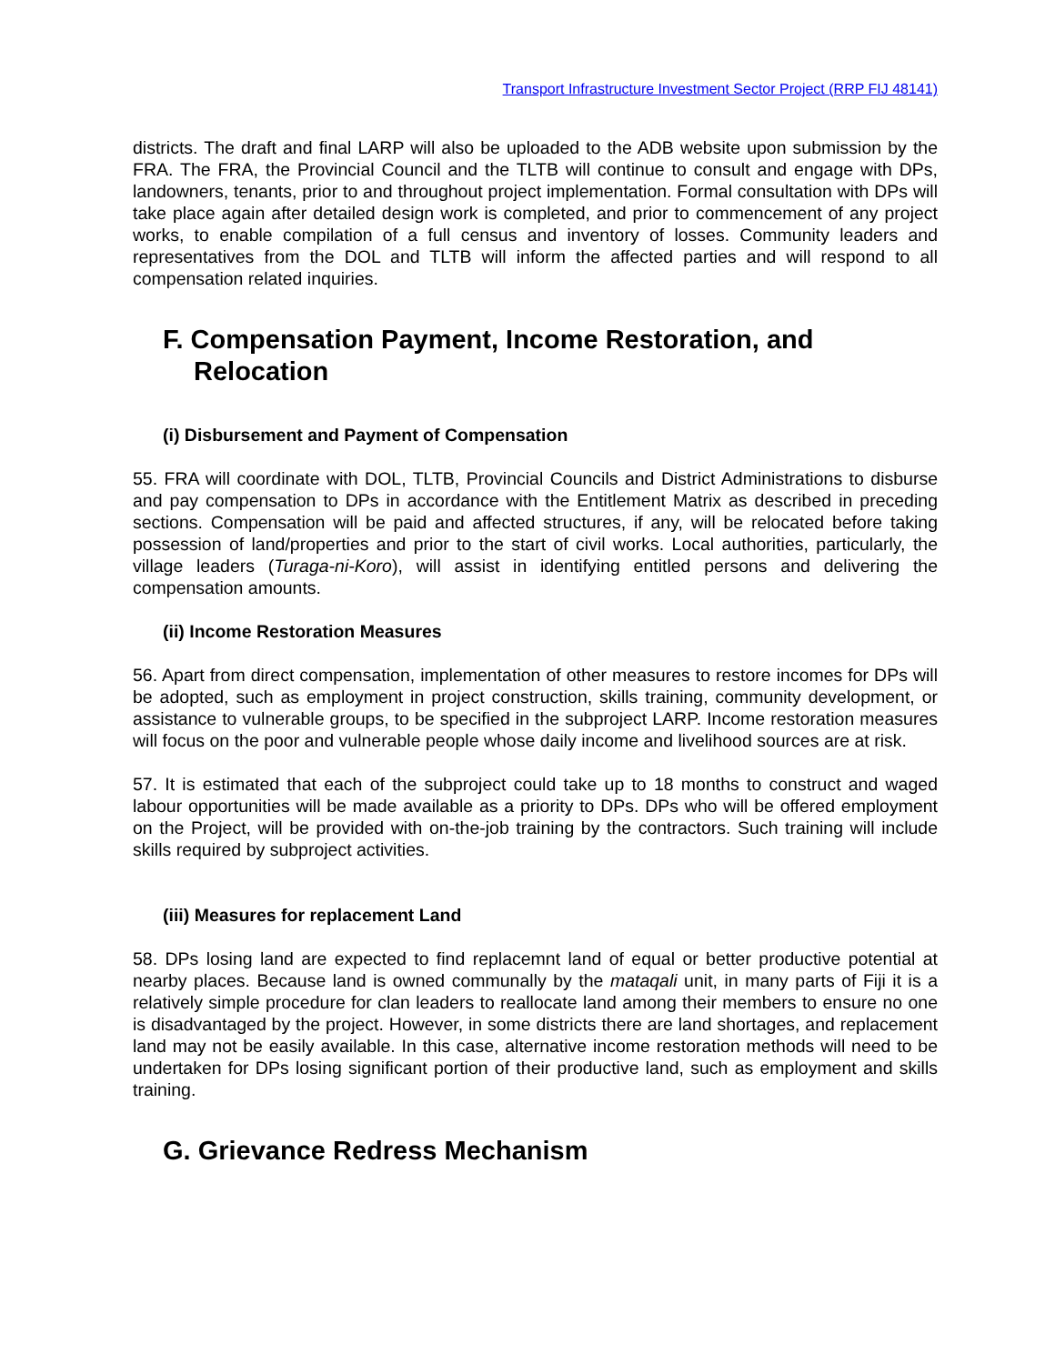Transport Infrastructure Investment Sector Project (RRP FIJ 48141)
districts. The draft and final LARP will also be uploaded to the ADB website upon submission by the FRA. The FRA, the Provincial Council and the TLTB will continue to consult and engage with DPs, landowners, tenants, prior to and throughout project implementation. Formal consultation with DPs will take place again after detailed design work is completed, and prior to commencement of any project works, to enable compilation of a full census and inventory of losses. Community leaders and representatives from the DOL and TLTB will inform the affected parties and will respond to all compensation related inquiries.
F. Compensation Payment, Income Restoration, and Relocation
(i) Disbursement and Payment of Compensation
55. FRA will coordinate with DOL, TLTB, Provincial Councils and District Administrations to disburse and pay compensation to DPs in accordance with the Entitlement Matrix as described in preceding sections. Compensation will be paid and affected structures, if any, will be relocated before taking possession of land/properties and prior to the start of civil works. Local authorities, particularly, the village leaders (Turaga-ni-Koro), will assist in identifying entitled persons and delivering the compensation amounts.
(ii) Income Restoration Measures
56. Apart from direct compensation, implementation of other measures to restore incomes for DPs will be adopted, such as employment in project construction, skills training, community development, or assistance to vulnerable groups, to be specified in the subproject LARP. Income restoration measures will focus on the poor and vulnerable people whose daily income and livelihood sources are at risk.
57. It is estimated that each of the subproject could take up to 18 months to construct and waged labour opportunities will be made available as a priority to DPs. DPs who will be offered employment on the Project, will be provided with on-the-job training by the contractors. Such training will include skills required by subproject activities.
(iii) Measures for replacement Land
58. DPs losing land are expected to find replacemnt land of equal or better productive potential at nearby places. Because land is owned communally by the mataqali unit, in many parts of Fiji it is a relatively simple procedure for clan leaders to reallocate land among their members to ensure no one is disadvantaged by the project. However, in some districts there are land shortages, and replacement land may not be easily available. In this case, alternative income restoration methods will need to be undertaken for DPs losing significant portion of their productive land, such as employment and skills training.
G. Grievance Redress Mechanism